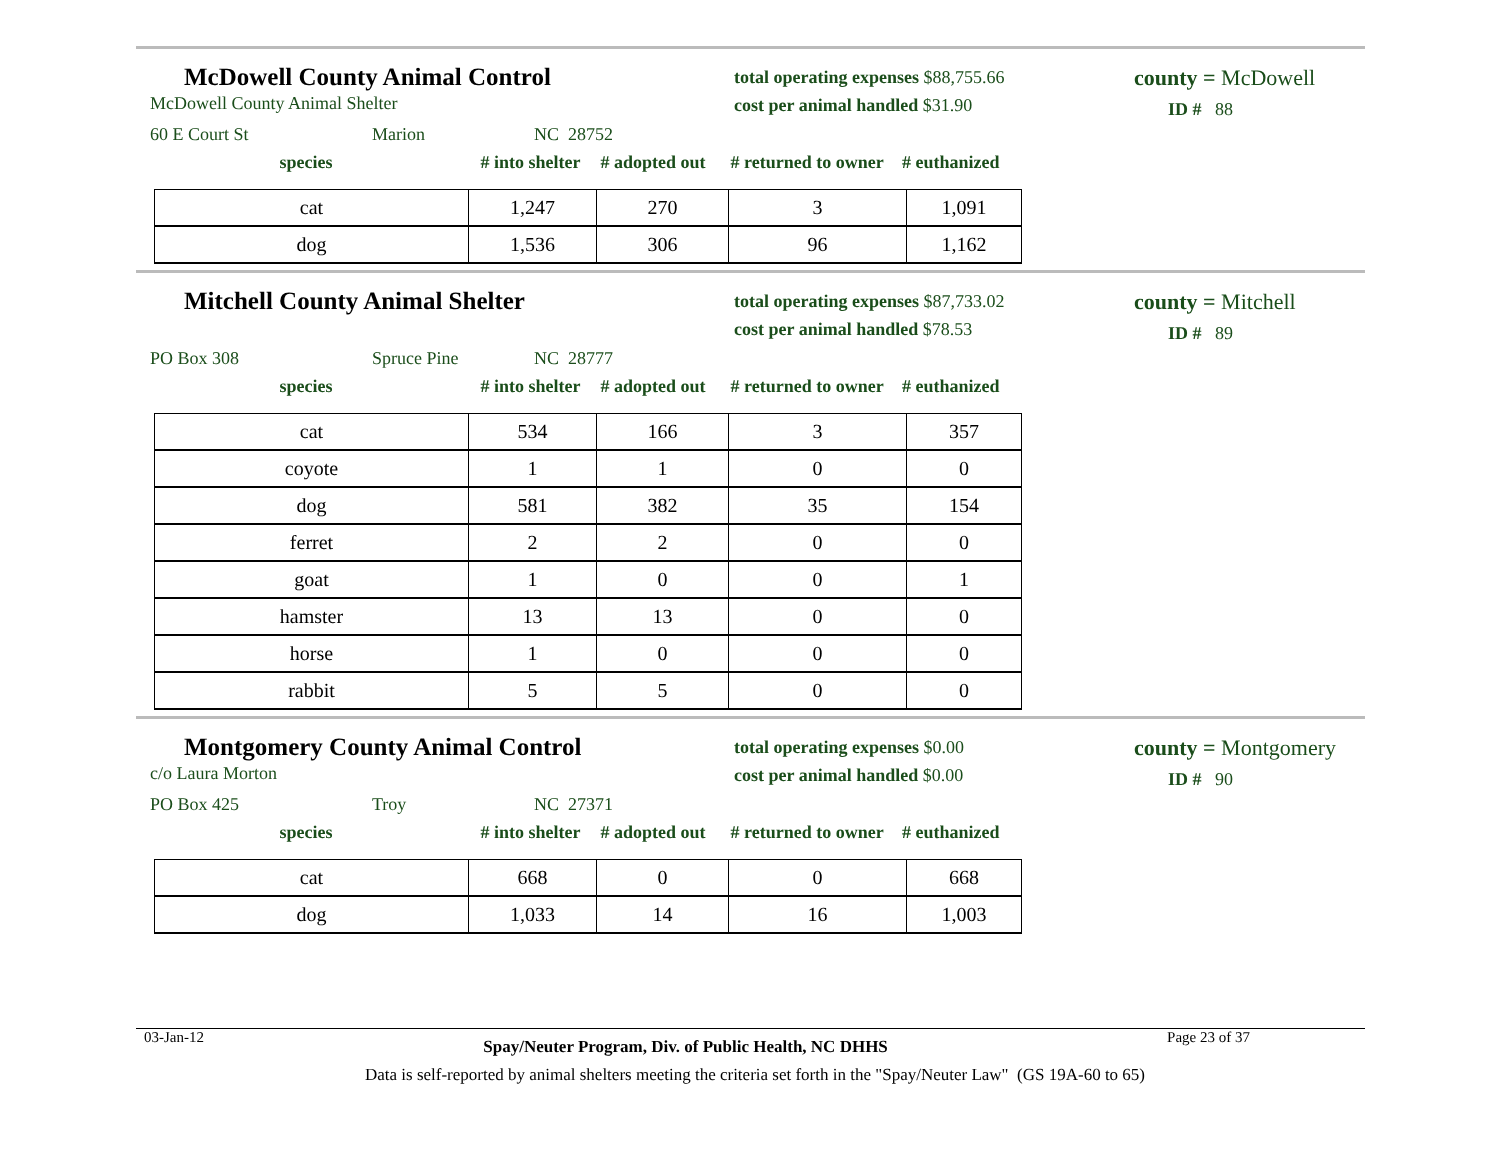McDowell County Animal Control
McDowell County Animal Shelter
total operating expenses $88,755.66
cost per animal handled $31.90
county = McDowell
ID # 88
60 E Court St Marion NC 28752
species # into shelter # adopted out # returned to owner # euthanized
| cat | 1,247 | 270 | 3 | 1,091 |
| dog | 1,536 | 306 | 96 | 1,162 |
Mitchell County Animal Shelter
total operating expenses $87,733.02
cost per animal handled $78.53
county = Mitchell
ID # 89
PO Box 308 Spruce Pine NC 28777
species # into shelter # adopted out # returned to owner # euthanized
| cat | 534 | 166 | 3 | 357 |
| coyote | 1 | 1 | 0 | 0 |
| dog | 581 | 382 | 35 | 154 |
| ferret | 2 | 2 | 0 | 0 |
| goat | 1 | 0 | 0 | 1 |
| hamster | 13 | 13 | 0 | 0 |
| horse | 1 | 0 | 0 | 0 |
| rabbit | 5 | 5 | 0 | 0 |
Montgomery County Animal Control
c/o Laura Morton
total operating expenses $0.00
cost per animal handled $0.00
county = Montgomery
ID # 90
PO Box 425 Troy NC 27371
species # into shelter # adopted out # returned to owner # euthanized
| cat | 668 | 0 | 0 | 668 |
| dog | 1,033 | 14 | 16 | 1,003 |
03-Jan-12 Spay/Neuter Program, Div. of Public Health, NC DHHS Page 23 of 37
Data is self-reported by animal shelters meeting the criteria set forth in the "Spay/Neuter Law" (GS 19A-60 to 65)